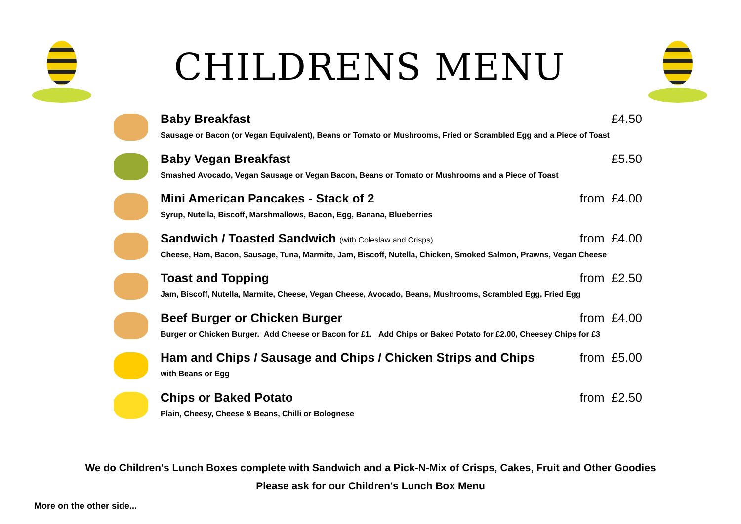CHILDRENS MENU
Baby Breakfast £4.50
Sausage or Bacon (or Vegan Equivalent), Beans or Tomato or Mushrooms, Fried or Scrambled Egg and a Piece of Toast
Baby Vegan Breakfast £5.50
Smashed Avocado, Vegan Sausage or Vegan Bacon, Beans or Tomato or Mushrooms and a Piece of Toast
Mini American Pancakes - Stack of 2 from £4.00
Syrup, Nutella, Biscoff, Marshmallows, Bacon, Egg, Banana, Blueberries
Sandwich / Toasted Sandwich (with Coleslaw and Crisps) from £4.00
Cheese, Ham, Bacon, Sausage, Tuna, Marmite, Jam, Biscoff, Nutella, Chicken, Smoked Salmon, Prawns, Vegan Cheese
Toast and Topping from £2.50
Jam, Biscoff, Nutella, Marmite, Cheese, Vegan Cheese, Avocado, Beans, Mushrooms, Scrambled Egg, Fried Egg
Beef Burger or Chicken Burger from £4.00
Burger or Chicken Burger. Add Cheese or Bacon for £1. Add Chips or Baked Potato for £2.00, Cheesey Chips for £3
Ham and Chips / Sausage and Chips / Chicken Strips and Chips from £5.00
with Beans or Egg
Chips or Baked Potato from £2.50
Plain, Cheesy, Cheese & Beans, Chilli or Bolognese
We do Children's Lunch Boxes complete with Sandwich and a Pick-N-Mix of Crisps, Cakes, Fruit and Other Goodies
Please ask for our Children's Lunch Box Menu
More on the other side...